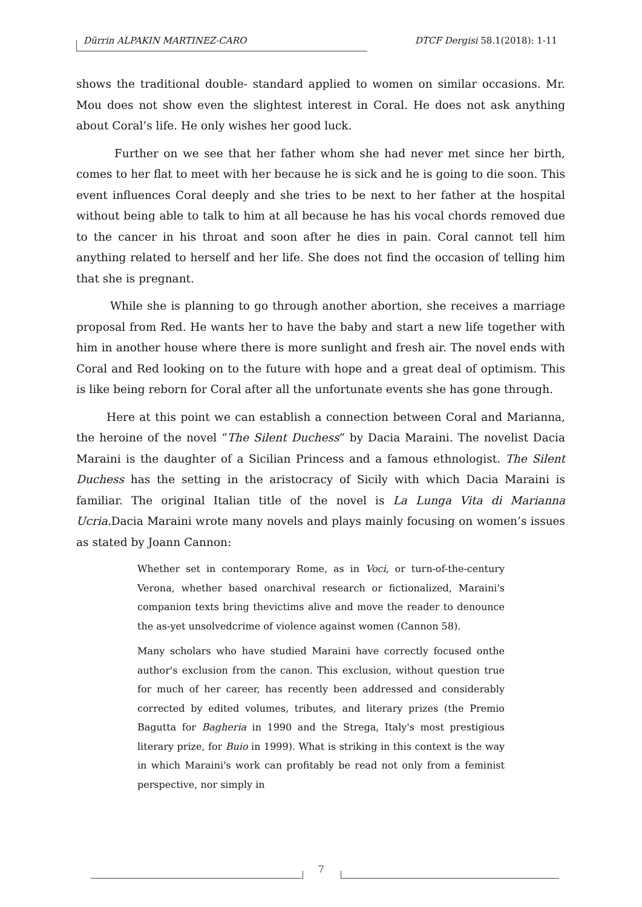Dürrin ALPAKIN MARTINEZ-CARO DTCF Dergisi 58.1(2018): 1-11
shows the traditional double- standard applied to women on similar occasions. Mr. Mou does not show even the slightest interest in Coral. He does not ask anything about Coral’s life. He only wishes her good luck.
Further on we see that her father whom she had never met since her birth, comes to her flat to meet with her because he is sick and he is going to die soon. This event influences Coral deeply and she tries to be next to her father at the hospital without being able to talk to him at all because he has his vocal chords removed due to the cancer in his throat and soon after he dies in pain. Coral cannot tell him anything related to herself and her life. She does not find the occasion of telling him that she is pregnant.
While she is planning to go through another abortion, she receives a marriage proposal from Red. He wants her to have the baby and start a new life together with him in another house where there is more sunlight and fresh air. The novel ends with Coral and Red looking on to the future with hope and a great deal of optimism. This is like being reborn for Coral after all the unfortunate events she has gone through.
Here at this point we can establish a connection between Coral and Marianna, the heroine of the novel “The Silent Duchess” by Dacia Maraini. The novelist Dacia Maraini is the daughter of a Sicilian Princess and a famous ethnologist. The Silent Duchess has the setting in the aristocracy of Sicily with which Dacia Maraini is familiar. The original Italian title of the novel is La Lunga Vita di Marianna Ucria. Dacia Maraini wrote many novels and plays mainly focusing on women’s issues as stated by Joann Cannon:
Whether set in contemporary Rome, as in Voci, or turn-of-the-century Verona, whether based onarchival research or fictionalized, Maraini's companion texts bring thevictims alive and move the reader to denounce the as-yet unsolvedcrime of violence against women (Cannon 58).
Many scholars who have studied Maraini have correctly focused onthe author's exclusion from the canon. This exclusion, without question true for much of her career, has recently been addressed and considerably corrected by edited volumes, tributes, and literary prizes (the Premio Bagutta for Bagheria in 1990 and the Strega, Italy's most prestigious literary prize, for Buio in 1999). What is striking in this context is the way in which Maraini's work can profitably be read not only from a feminist perspective, nor simply in
7